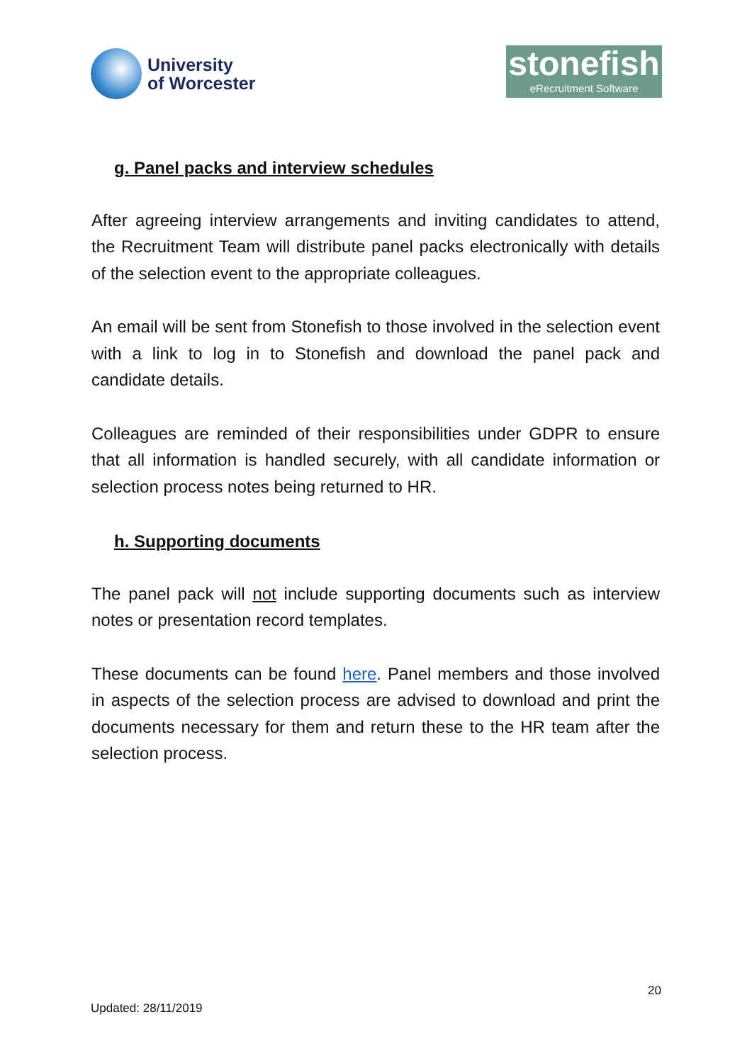University
of Worcester
stonefish
eRecruitment Software
g. Panel packs and interview schedules
After agreeing interview arrangements and inviting candidates to attend, the Recruitment Team will distribute panel packs electronically with details of the selection event to the appropriate colleagues.
An email will be sent from Stonefish to those involved in the selection event with a link to log in to Stonefish and download the panel pack and candidate details.
Colleagues are reminded of their responsibilities under GDPR to ensure that all information is handled securely, with all candidate information or selection process notes being returned to HR.
h. Supporting documents
The panel pack will not include supporting documents such as interview notes or presentation record templates.
These documents can be found here. Panel members and those involved in aspects of the selection process are advised to download and print the documents necessary for them and return these to the HR team after the selection process.
20
Updated: 28/11/2019